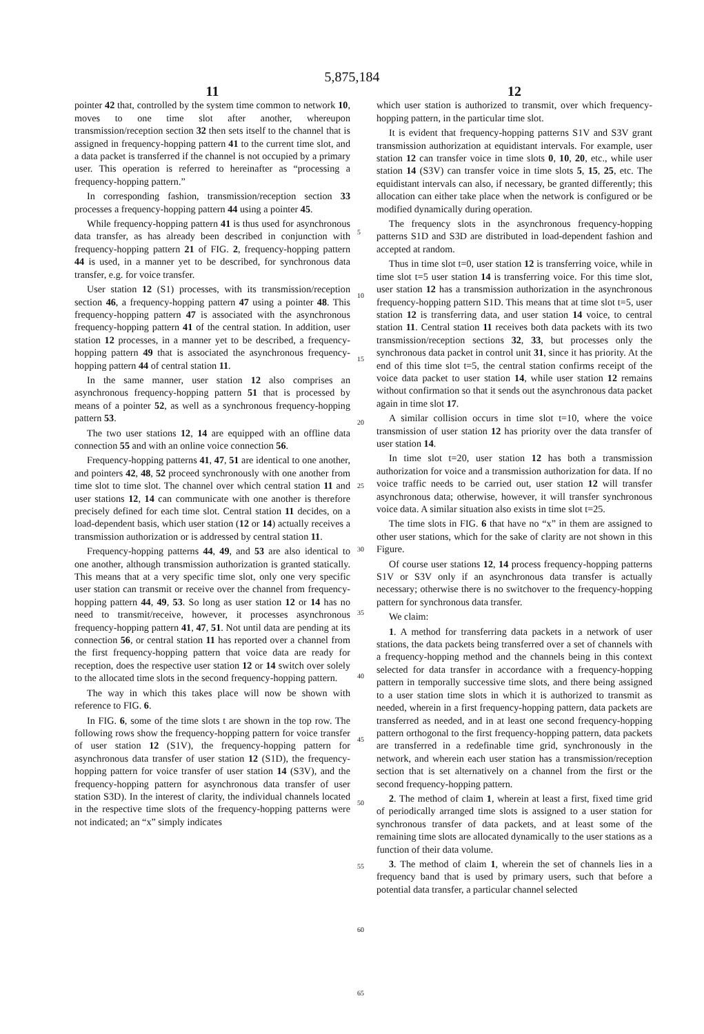5,875,184
11
pointer 42 that, controlled by the system time common to network 10, moves to one time slot after another, whereupon transmission/reception section 32 then sets itself to the channel that is assigned in frequency-hopping pattern 41 to the current time slot, and a data packet is transferred if the channel is not occupied by a primary user. This operation is referred to hereinafter as “processing a frequency-hopping pattern.”
In corresponding fashion, transmission/reception section 33 processes a frequency-hopping pattern 44 using a pointer 45.
While frequency-hopping pattern 41 is thus used for asynchronous data transfer, as has already been described in conjunction with frequency-hopping pattern 21 of FIG. 2, frequency-hopping pattern 44 is used, in a manner yet to be described, for synchronous data transfer, e.g. for voice transfer.
User station 12 (S1) processes, with its transmission/reception section 46, a frequency-hopping pattern 47 using a pointer 48. This frequency-hopping pattern 47 is associated with the asynchronous frequency-hopping pattern 41 of the central station. In addition, user station 12 processes, in a manner yet to be described, a frequency-hopping pattern 49 that is associated the asynchronous frequency-hopping pattern 44 of central station 11.
In the same manner, user station 12 also comprises an asynchronous frequency-hopping pattern 51 that is processed by means of a pointer 52, as well as a synchronous frequency-hopping pattern 53.
The two user stations 12, 14 are equipped with an offline data connection 55 and with an online voice connection 56.
Frequency-hopping patterns 41, 47, 51 are identical to one another, and pointers 42, 48, 52 proceed synchronously with one another from time slot to time slot. The channel over which central station 11 and user stations 12, 14 can communicate with one another is therefore precisely defined for each time slot. Central station 11 decides, on a load-dependent basis, which user station (12 or 14) actually receives a transmission authorization or is addressed by central station 11.
Frequency-hopping patterns 44, 49, and 53 are also identical to one another, although transmission authorization is granted statically. This means that at a very specific time slot, only one very specific user station can transmit or receive over the channel from frequency-hopping pattern 44, 49, 53. So long as user station 12 or 14 has no need to transmit/receive, however, it processes asynchronous frequency-hopping pattern 41, 47, 51. Not until data are pending at its connection 56, or central station 11 has reported over a channel from the first frequency-hopping pattern that voice data are ready for reception, does the respective user station 12 or 14 switch over solely to the allocated time slots in the second frequency-hopping pattern.
The way in which this takes place will now be shown with reference to FIG. 6.
In FIG. 6, some of the time slots t are shown in the top row. The following rows show the frequency-hopping pattern for voice transfer of user station 12 (S1V), the frequency-hopping pattern for asynchronous data transfer of user station 12 (S1D), the frequency-hopping pattern for voice transfer of user station 14 (S3V), and the frequency-hopping pattern for asynchronous data transfer of user station S3D). In the interest of clarity, the individual channels located in the respective time slots of the frequency-hopping patterns were not indicated; an “x” simply indicates
5
10
15
20
25
30
35
40
45
50
55
60
65
12
which user station is authorized to transmit, over which frequency-hopping pattern, in the particular time slot.
It is evident that frequency-hopping patterns S1V and S3V grant transmission authorization at equidistant intervals. For example, user station 12 can transfer voice in time slots 0, 10, 20, etc., while user station 14 (S3V) can transfer voice in time slots 5, 15, 25, etc. The equidistant intervals can also, if necessary, be granted differently; this allocation can either take place when the network is configured or be modified dynamically during operation.
The frequency slots in the asynchronous frequency-hopping patterns S1D and S3D are distributed in load-dependent fashion and accepted at random.
Thus in time slot t=0, user station 12 is transferring voice, while in time slot t=5 user station 14 is transferring voice. For this time slot, user station 12 has a transmission authorization in the asynchronous frequency-hopping pattern S1D. This means that at time slot t=5, user station 12 is transferring data, and user station 14 voice, to central station 11. Central station 11 receives both data packets with its two transmission/reception sections 32, 33, but processes only the synchronous data packet in control unit 31, since it has priority. At the end of this time slot t=5, the central station confirms receipt of the voice data packet to user station 14, while user station 12 remains without confirmation so that it sends out the asynchronous data packet again in time slot 17.
A similar collision occurs in time slot t=10, where the voice transmission of user station 12 has priority over the data transfer of user station 14.
In time slot t=20, user station 12 has both a transmission authorization for voice and a transmission authorization for data. If no voice traffic needs to be carried out, user station 12 will transfer asynchronous data; otherwise, however, it will transfer synchronous voice data. A similar situation also exists in time slot t=25.
The time slots in FIG. 6 that have no “x” in them are assigned to other user stations, which for the sake of clarity are not shown in this Figure.
Of course user stations 12, 14 process frequency-hopping patterns S1V or S3V only if an asynchronous data transfer is actually necessary; otherwise there is no switchover to the frequency-hopping pattern for synchronous data transfer.
We claim:
1. A method for transferring data packets in a network of user stations, the data packets being transferred over a set of channels with a frequency-hopping method and the channels being in this context selected for data transfer in accordance with a frequency-hopping pattern in temporally successive time slots, and there being assigned to a user station time slots in which it is authorized to transmit as needed, wherein in a first frequency-hopping pattern, data packets are transferred as needed, and in at least one second frequency-hopping pattern orthogonal to the first frequency-hopping pattern, data packets are transferred in a redefinable time grid, synchronously in the network, and wherein each user station has a transmission/reception section that is set alternatively on a channel from the first or the second frequency-hopping pattern.
2. The method of claim 1, wherein at least a first, fixed time grid of periodically arranged time slots is assigned to a user station for synchronous transfer of data packets, and at least some of the remaining time slots are allocated dynamically to the user stations as a function of their data volume.
3. The method of claim 1, wherein the set of channels lies in a frequency band that is used by primary users, such that before a potential data transfer, a particular channel selected